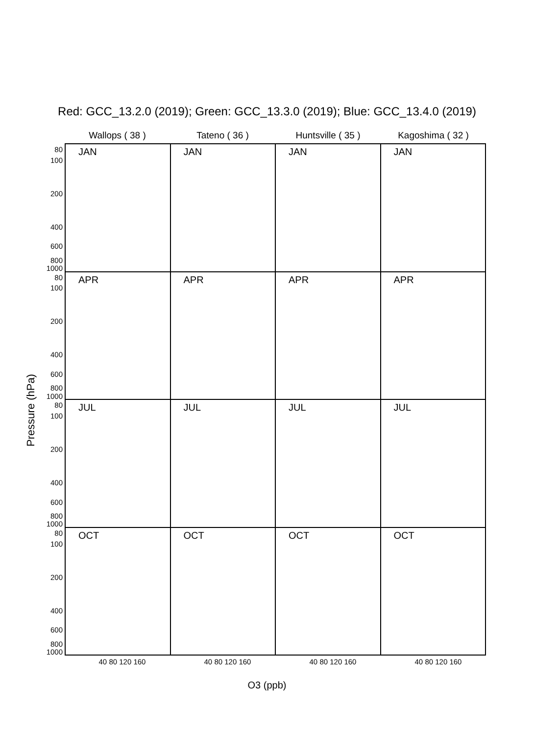Red: GCC_13.2.0 (2019); Green: GCC_13.3.0 (2019); Blue: GCC_13.4.0 (2019)
Wallops ( 38 ) Tateno ( 36 ) Huntsville ( 35 ) Kagoshima ( 32 )
Pressure (hPa)
JAN
JAN
JAN
JAN
APR
APR
APR
APR
JUL
JUL
JUL
JUL
OCT
OCT
OCT
OCT
80
100
200
400
600
800
1000
80
100
200
400
600
800
1000
80
100
200
400
600
800
1000
80
100
200
400
600
800
1000
40 80 120 160 40 80 120 160 40 80 120 160 40 80 120 160
O3 (ppb)